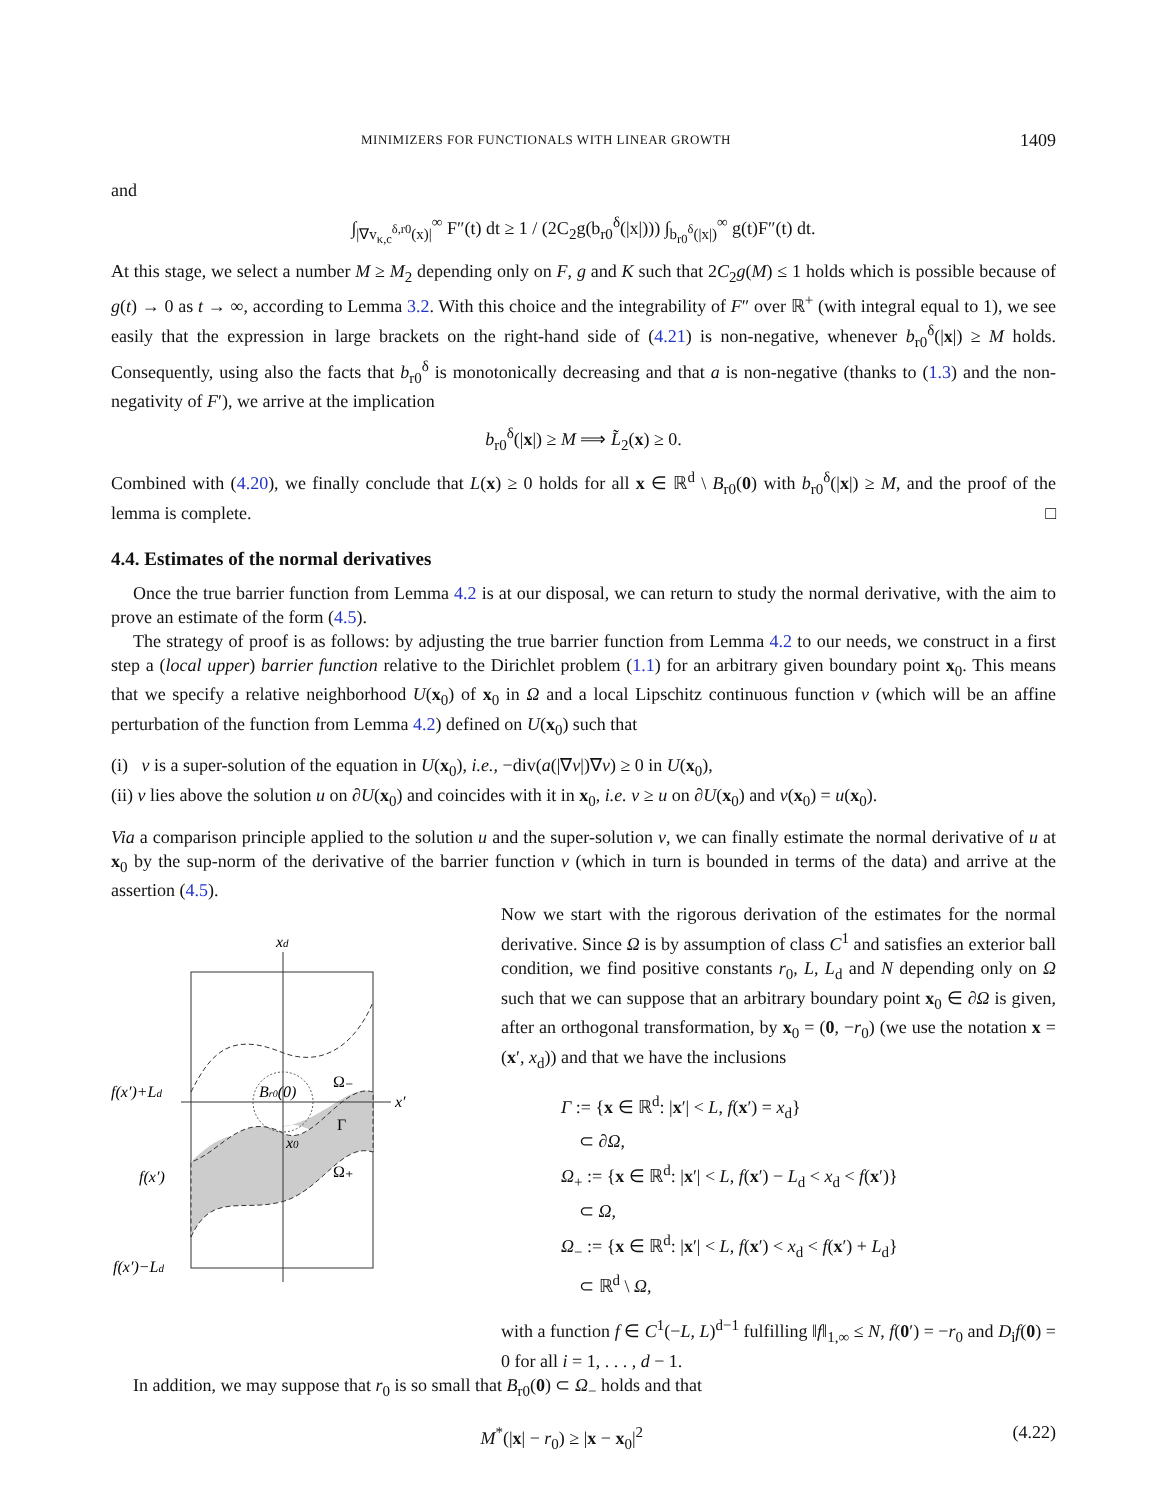MINIMIZERS FOR FUNCTIONALS WITH LINEAR GROWTH 1409
and
∫<sub>|∇v<sub>κ,c</sub><sup>δ,r0</sup>(x)|</sub><sup>∞</sup> F″(t) dt ≥ 1 / (2C<sub>2</sub>g(b<sub>r0</sub><sup>δ</sup>(|x|))) ∫<sub>b<sub>r0</sub><sup>δ</sup>(|x|)</sub><sup>∞</sup> g(t)F″(t) dt.
At this stage, we select a number M ≥ M<sub>2</sub> depending only on F, g and K such that 2C<sub>2</sub>g(M) ≤ 1 holds which is possible because of g(t) → 0 as t → ∞, according to Lemma 3.2. With this choice and the integrability of F″ over ℝ<sup>+</sup> (with integral equal to 1), we see easily that the expression in large brackets on the right-hand side of (4.21) is non-negative, whenever b<sub>r0</sub><sup>δ</sup>(|x|) ≥ M holds. Consequently, using also the facts that b<sub>r0</sub><sup>δ</sup> is monotonically decreasing and that a is non-negative (thanks to (1.3) and the non-negativity of F′), we arrive at the implication
b<sub>r0</sub><sup>δ</sup>(|x|) ≥ M ⟹ L̃<sub>2</sub>(x) ≥ 0.
Combined with (4.20), we finally conclude that L(x) ≥ 0 holds for all x ∈ ℝ<sup>d</sup> \ B<sub>r0</sub>(0) with b<sub>r0</sub><sup>δ</sup>(|x|) ≥ M, and the proof of the lemma is complete. □
4.4. Estimates of the normal derivatives
Once the true barrier function from Lemma 4.2 is at our disposal, we can return to study the normal derivative, with the aim to prove an estimate of the form (4.5).
The strategy of proof is as follows: by adjusting the true barrier function from Lemma 4.2 to our needs, we construct in a first step a (local upper) barrier function relative to the Dirichlet problem (1.1) for an arbitrary given boundary point x<sub>0</sub>. This means that we specify a relative neighborhood U(x<sub>0</sub>) of x<sub>0</sub> in Ω and a local Lipschitz continuous function v (which will be an affine perturbation of the function from Lemma 4.2) defined on U(x<sub>0</sub>) such that
(i) v is a super-solution of the equation in U(x<sub>0</sub>), i.e., −div(a(|∇v|)∇v) ≥ 0 in U(x<sub>0</sub>),
(ii) v lies above the solution u on ∂U(x<sub>0</sub>) and coincides with it in x<sub>0</sub>, i.e. v ≥ u on ∂U(x<sub>0</sub>) and v(x<sub>0</sub>) = u(x<sub>0</sub>).
Via a comparison principle applied to the solution u and the super-solution v, we can finally estimate the normal derivative of u at x<sub>0</sub> by the sup-norm of the derivative of the barrier function v (which in turn is bounded in terms of the data) and arrive at the assertion (4.5).
xd
x′
f(x′)+Ld
f(x′)
f(x′)−Ld
Br0(0)
x0
Ω₋
Γ
Ω₊
Now we start with the rigorous derivation of the estimates for the normal derivative. Since Ω is by assumption of class C<sup>1</sup> and satisfies an exterior ball condition, we find positive constants r<sub>0</sub>, L, L<sub>d</sub> and N depending only on Ω such that we can suppose that an arbitrary boundary point x<sub>0</sub> ∈ ∂Ω is given, after an orthogonal transformation, by x<sub>0</sub> = (0, −r<sub>0</sub>) (we use the notation x = (x′, x<sub>d</sub>)) and that we have the inclusions
Γ := {x ∈ ℝ<sup>d</sup>: |x′| < L, f(x′) = x<sub>d</sub>}
⊂ ∂Ω,
Ω<sub>+</sub> := {x ∈ ℝ<sup>d</sup>: |x′| < L, f(x′) − L<sub>d</sub> < x<sub>d</sub> < f(x′)}
⊂ Ω,
Ω<sub>−</sub> := {x ∈ ℝ<sup>d</sup>: |x′| < L, f(x′) < x<sub>d</sub> < f(x′) + L<sub>d</sub>}
⊂ ℝ<sup>d</sup> \ Ω,
with a function f ∈ C<sup>1</sup>(−L, L)<sup>d−1</sup> fulfilling ‖f‖<sub>1,∞</sub> ≤ N, f(0′) = −r<sub>0</sub> and D<sub>i</sub>f(0) = 0 for all i = 1, . . . , d − 1.
In addition, we may suppose that r<sub>0</sub> is so small that B<sub>r0</sub>(0) ⊂ Ω<sub>−</sub> holds and that
M<sup>*</sup>(|x| − r<sub>0</sub>) ≥ |x − x<sub>0</sub>|<sup>2</sup> (4.22)